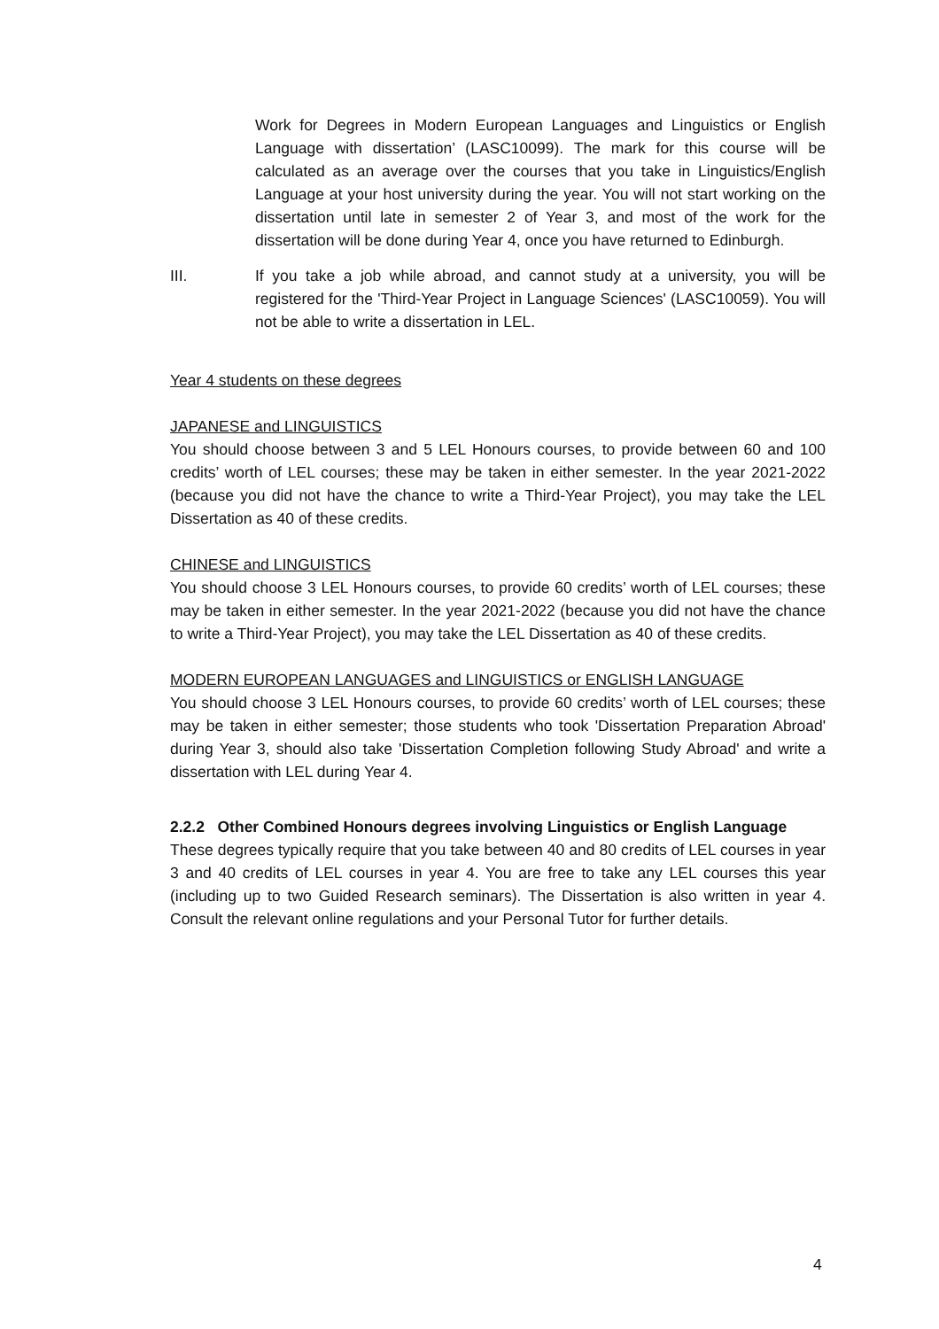Work for Degrees in Modern European Languages and Linguistics or English Language with dissertation’ (LASC10099). The mark for this course will be calculated as an average over the courses that you take in Linguistics/English Language at your host university during the year. You will not start working on the dissertation until late in semester 2 of Year 3, and most of the work for the dissertation will be done during Year 4, once you have returned to Edinburgh.
III. If you take a job while abroad, and cannot study at a university, you will be registered for the 'Third-Year Project in Language Sciences' (LASC10059). You will not be able to write a dissertation in LEL.
Year 4 students on these degrees
JAPANESE and LINGUISTICS
You should choose between 3 and 5 LEL Honours courses, to provide between 60 and 100 credits’ worth of LEL courses; these may be taken in either semester. In the year 2021-2022 (because you did not have the chance to write a Third-Year Project), you may take the LEL Dissertation as 40 of these credits.
CHINESE and LINGUISTICS
You should choose 3 LEL Honours courses, to provide 60 credits’ worth of LEL courses; these may be taken in either semester. In the year 2021-2022 (because you did not have the chance to write a Third-Year Project), you may take the LEL Dissertation as 40 of these credits.
MODERN EUROPEAN LANGUAGES and LINGUISTICS or ENGLISH LANGUAGE
You should choose 3 LEL Honours courses, to provide 60 credits’ worth of LEL courses; these may be taken in either semester; those students who took 'Dissertation Preparation Abroad' during Year 3, should also take 'Dissertation Completion following Study Abroad' and write a dissertation with LEL during Year 4.
2.2.2 Other Combined Honours degrees involving Linguistics or English Language
These degrees typically require that you take between 40 and 80 credits of LEL courses in year 3 and 40 credits of LEL courses in year 4. You are free to take any LEL courses this year (including up to two Guided Research seminars). The Dissertation is also written in year 4. Consult the relevant online regulations and your Personal Tutor for further details.
4